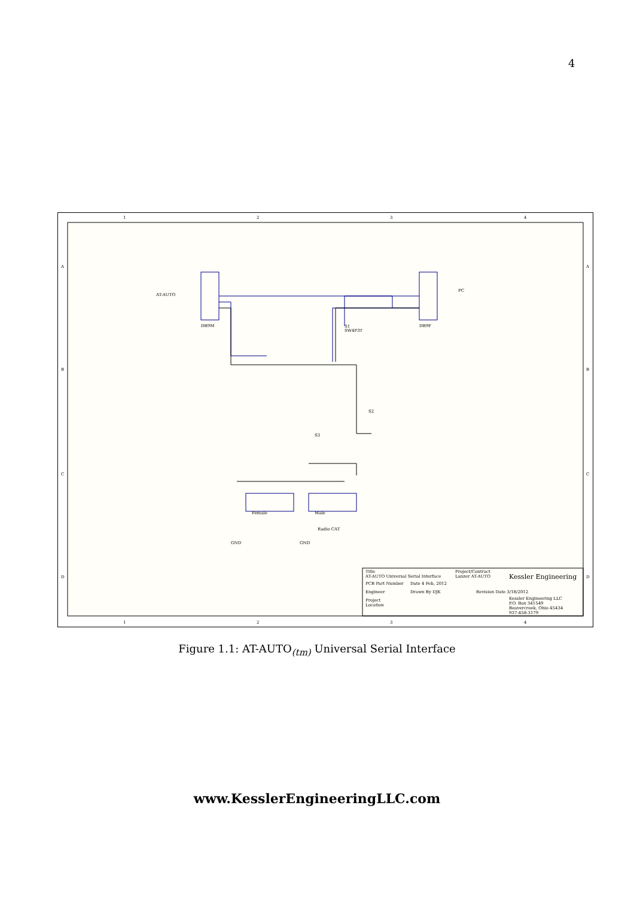4
1
2
3
4
1
2
3
4
A
B
C
D
A
B
C
D
AT-AUTO
DB9M
DB9F
PC
S1
SW4P3T
S2
S3
Female
Male
Radio CAT
GND
GND
Title
AT-AUTO Universal Serial Interface
PCB Part Number
Date 4 Feb, 2012
Project/Contract
Lanzer AT-AUTO
Engineer
Drawn By DJK
Revision Date 3/18/2012
Project
Location
Kessler Engineering
Kessler Engineering LLC
P.O. Box 341549
Beavercreek, Ohio 45434
937-458-3179
Figure 1.1: AT-AUTO<sub>(tm)</sub> Universal Serial Interface
www.KesslerEngineeringLLC.com